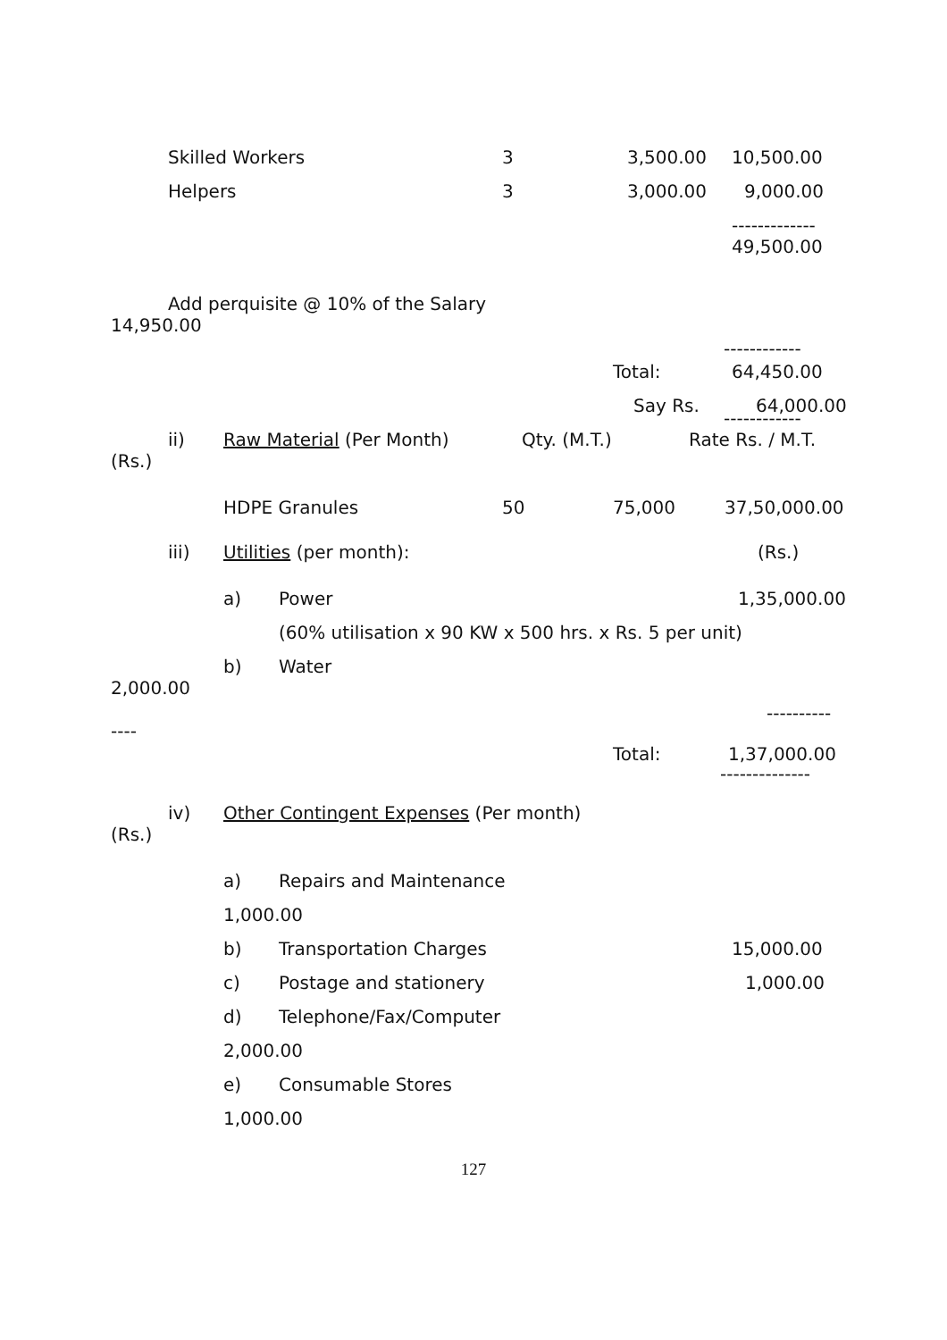Skilled Workers 3 3,500.00 10,500.00
Helpers 3 3,000.00 9,000.00
------------- 49,500.00
Add perquisite @ 10% of the Salary
14,950.00 ------------
Total: 64,450.00
Say Rs. 64,000.00
------------
ii) Raw Material (Per Month) Qty. (M.T.) Rate Rs. / M.T.
(Rs.) HDPE Granules 50 75,000 37,50,000.00
iii) Utilities (per month): (Rs.)
a) Power 1,35,000.00
(60% utilisation x 90 KW x 500 hrs. x Rs. 5 per unit)
b) Water
2,000.00 ----------
---- Total: 1,37,000.00
--------------
iv) Other Contingent Expenses (Per month)
(Rs.) a) Repairs and Maintenance
1,000.00 b) Transportation Charges 15,000.00
c) Postage and stationery 1,000.00
d) Telephone/Fax/Computer
2,000.00 e) Consumable Stores
1,000.00
127